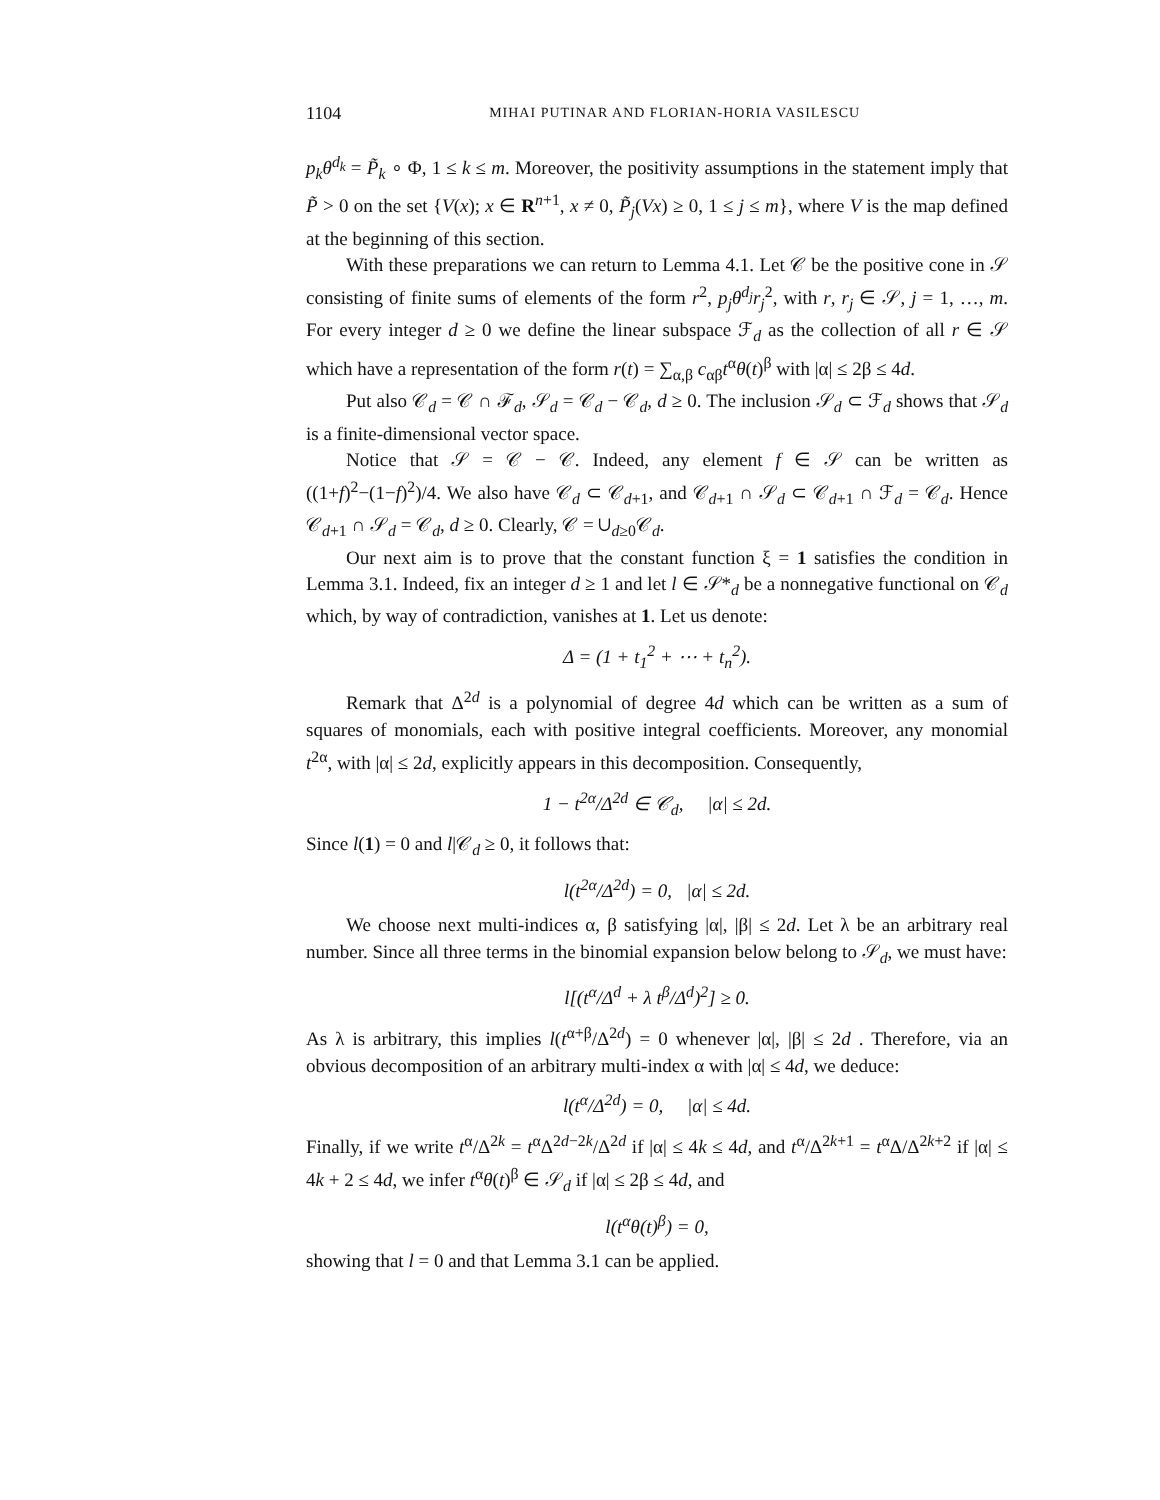1104 MIHAI PUTINAR AND FLORIAN-HORIA VASILESCU
p<sub>k</sub>θ<sup>d<sub>k</sub></sup> = P̃<sub>k</sub> ∘ Φ, 1 ≤ k ≤ m. Moreover, the positivity assumptions in the statement imply that P̃ > 0 on the set {V(x); x ∈ R<sup>n+1</sup>, x ≠ 0, P̃<sub>j</sub>(Vx) ≥ 0, 1 ≤ j ≤ m}, where V is the map defined at the beginning of this section.
With these preparations we can return to Lemma 4.1. Let 𝒞 be the positive cone in 𝒮 consisting of finite sums of elements of the form r<sup>2</sup>, p<sub>j</sub>θ<sup>d<sub>j</sub></sup>r<sub>j</sub><sup>2</sup>, with r, r<sub>j</sub> ∈ 𝒮, j = 1, …, m. For every integer d ≥ 0 we define the linear subspace ℱ<sub>d</sub> as the collection of all r ∈ 𝒮 which have a representation of the form r(t) = ∑<sub>α,β</sub> c<sub>αβ</sub>t<sup>α</sup>θ(t)<sup>β</sup> with |α| ≤ 2β ≤ 4d.
Put also 𝒞<sub>d</sub> = 𝒞 ∩ ℱ<sub>d</sub>, 𝒮<sub>d</sub> = 𝒞<sub>d</sub> − 𝒞<sub>d</sub>, d ≥ 0. The inclusion 𝒮<sub>d</sub> ⊂ ℱ<sub>d</sub> shows that 𝒮<sub>d</sub> is a finite-dimensional vector space.
Notice that 𝒮 = 𝒞 − 𝒞. Indeed, any element f ∈ 𝒮 can be written as ((1+f)<sup>2</sup>−(1−f)<sup>2</sup>)/4. We also have 𝒞<sub>d</sub> ⊂ 𝒞<sub>d+1</sub>, and 𝒞<sub>d+1</sub> ∩ 𝒮<sub>d</sub> ⊂ 𝒞<sub>d+1</sub> ∩ ℱ<sub>d</sub> = 𝒞<sub>d</sub>. Hence 𝒞<sub>d+1</sub> ∩ 𝒮<sub>d</sub> = 𝒞<sub>d</sub>, d ≥ 0. Clearly, 𝒞 = ∪<sub>d≥0</sub>𝒞<sub>d</sub>.
Our next aim is to prove that the constant function ξ = 1 satisfies the condition in Lemma 3.1. Indeed, fix an integer d ≥ 1 and let l ∈ 𝒮*<sub>d</sub> be a nonnegative functional on 𝒞<sub>d</sub> which, by way of contradiction, vanishes at 1. Let us denote:
Δ = (1 + t<sub>1</sub><sup>2</sup> + ⋯ + t<sub>n</sub><sup>2</sup>).
Remark that Δ<sup>2d</sup> is a polynomial of degree 4d which can be written as a sum of squares of monomials, each with positive integral coefficients. Moreover, any monomial t<sup>2α</sup>, with |α| ≤ 2d, explicitly appears in this decomposition. Consequently,
1 − t<sup>2α</sup>/Δ<sup>2d</sup> ∈ 𝒞<sub>d</sub>, |α| ≤ 2d.
Since l(1) = 0 and l|𝒞<sub>d</sub> ≥ 0, it follows that:
l(t<sup>2α</sup>/Δ<sup>2d</sup>) = 0, |α| ≤ 2d.
We choose next multi-indices α, β satisfying |α|, |β| ≤ 2d. Let λ be an arbitrary real number. Since all three terms in the binomial expansion below belong to 𝒮<sub>d</sub>, we must have:
l[(t<sup>α</sup>/Δ<sup>d</sup> + λ t<sup>β</sup>/Δ<sup>d</sup>)<sup>2</sup>] ≥ 0.
As λ is arbitrary, this implies l(t<sup>α+β</sup>/Δ<sup>2d</sup>) = 0 whenever |α|, |β| ≤ 2d . Therefore, via an obvious decomposition of an arbitrary multi-index α with |α| ≤ 4d, we deduce:
l(t<sup>α</sup>/Δ<sup>2d</sup>) = 0, |α| ≤ 4d.
Finally, if we write t<sup>α</sup>/Δ<sup>2k</sup> = t<sup>α</sup>Δ<sup>2d−2k</sup>/Δ<sup>2d</sup> if |α| ≤ 4k ≤ 4d, and t<sup>α</sup>/Δ<sup>2k+1</sup> = t<sup>α</sup>Δ/Δ<sup>2k+2</sup> if |α| ≤ 4k + 2 ≤ 4d, we infer t<sup>α</sup>θ(t)<sup>β</sup> ∈ 𝒮<sub>d</sub> if |α| ≤ 2β ≤ 4d, and
l(t<sup>α</sup>θ(t)<sup>β</sup>) = 0,
showing that l = 0 and that Lemma 3.1 can be applied.